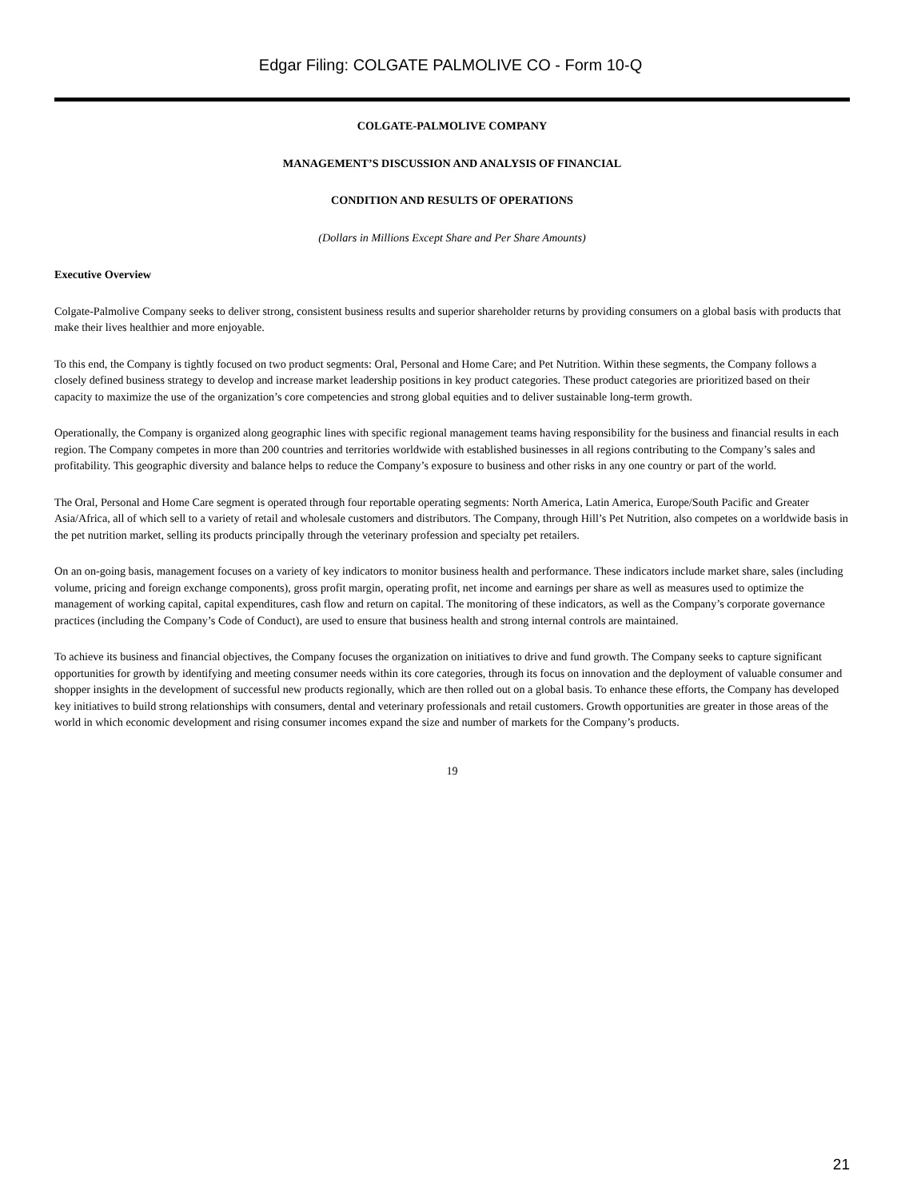Edgar Filing: COLGATE PALMOLIVE CO - Form 10-Q
COLGATE-PALMOLIVE COMPANY
MANAGEMENT’S DISCUSSION AND ANALYSIS OF FINANCIAL
CONDITION AND RESULTS OF OPERATIONS
(Dollars in Millions Except Share and Per Share Amounts)
Executive Overview
Colgate-Palmolive Company seeks to deliver strong, consistent business results and superior shareholder returns by providing consumers on a global basis with products that make their lives healthier and more enjoyable.
To this end, the Company is tightly focused on two product segments: Oral, Personal and Home Care; and Pet Nutrition. Within these segments, the Company follows a closely defined business strategy to develop and increase market leadership positions in key product categories. These product categories are prioritized based on their capacity to maximize the use of the organization’s core competencies and strong global equities and to deliver sustainable long-term growth.
Operationally, the Company is organized along geographic lines with specific regional management teams having responsibility for the business and financial results in each region. The Company competes in more than 200 countries and territories worldwide with established businesses in all regions contributing to the Company’s sales and profitability. This geographic diversity and balance helps to reduce the Company’s exposure to business and other risks in any one country or part of the world.
The Oral, Personal and Home Care segment is operated through four reportable operating segments: North America, Latin America, Europe/South Pacific and Greater Asia/Africa, all of which sell to a variety of retail and wholesale customers and distributors. The Company, through Hill’s Pet Nutrition, also competes on a worldwide basis in the pet nutrition market, selling its products principally through the veterinary profession and specialty pet retailers.
On an on-going basis, management focuses on a variety of key indicators to monitor business health and performance. These indicators include market share, sales (including volume, pricing and foreign exchange components), gross profit margin, operating profit, net income and earnings per share as well as measures used to optimize the management of working capital, capital expenditures, cash flow and return on capital. The monitoring of these indicators, as well as the Company’s corporate governance practices (including the Company’s Code of Conduct), are used to ensure that business health and strong internal controls are maintained.
To achieve its business and financial objectives, the Company focuses the organization on initiatives to drive and fund growth. The Company seeks to capture significant opportunities for growth by identifying and meeting consumer needs within its core categories, through its focus on innovation and the deployment of valuable consumer and shopper insights in the development of successful new products regionally, which are then rolled out on a global basis. To enhance these efforts, the Company has developed key initiatives to build strong relationships with consumers, dental and veterinary professionals and retail customers. Growth opportunities are greater in those areas of the world in which economic development and rising consumer incomes expand the size and number of markets for the Company’s products.
19
21